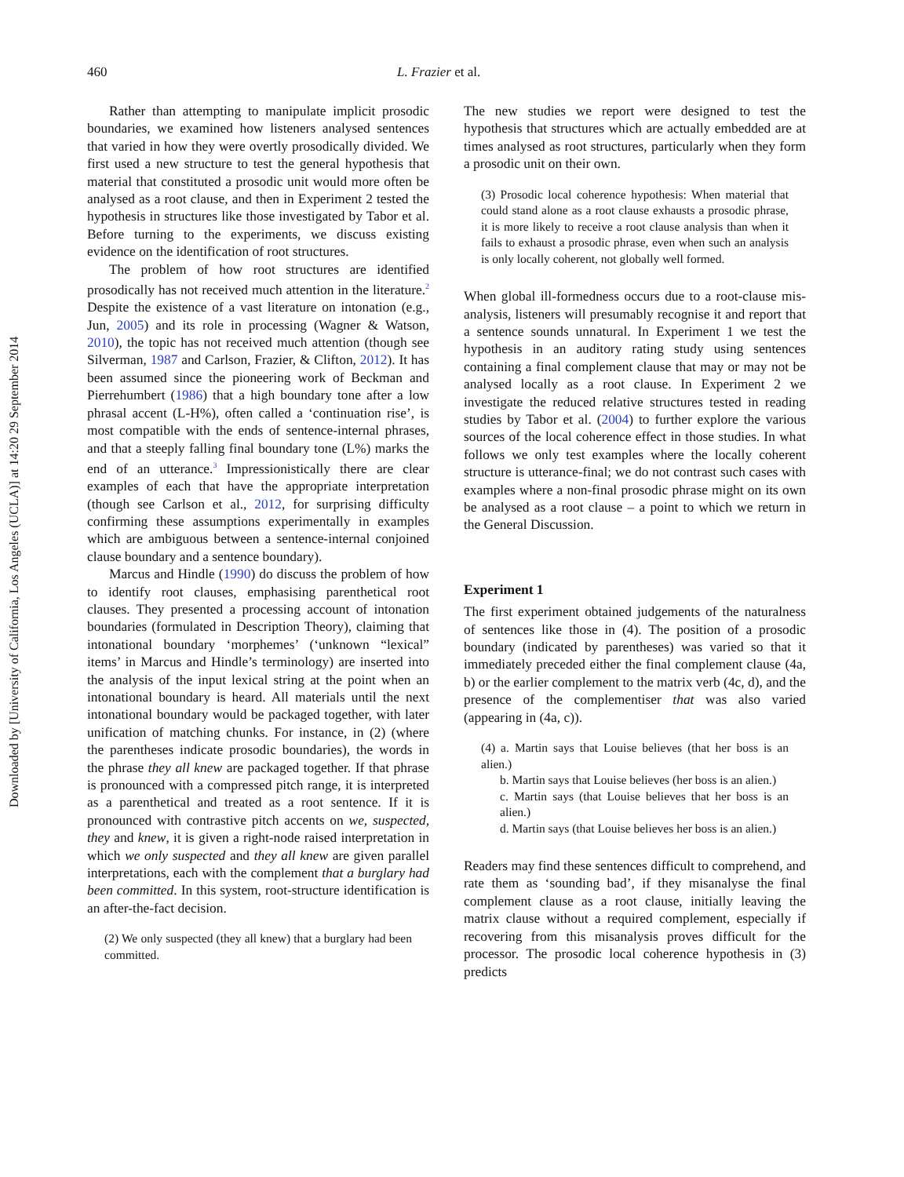Downloaded by [University of California, Los Angeles (UCLA)] at 14:20 29 September 2014
460 L. Frazier et al.
Rather than attempting to manipulate implicit prosodic boundaries, we examined how listeners analysed sentences that varied in how they were overtly prosodically divided. We first used a new structure to test the general hypothesis that material that constituted a prosodic unit would more often be analysed as a root clause, and then in Experiment 2 tested the hypothesis in structures like those investigated by Tabor et al. Before turning to the experiments, we discuss existing evidence on the identification of root structures.
The problem of how root structures are identified prosodically has not received much attention in the literature.<sup>2</sup> Despite the existence of a vast literature on intonation (e.g., Jun, 2005) and its role in processing (Wagner & Watson, 2010), the topic has not received much attention (though see Silverman, 1987 and Carlson, Frazier, & Clifton, 2012). It has been assumed since the pioneering work of Beckman and Pierrehumbert (1986) that a high boundary tone after a low phrasal accent (L-H%), often called a ‘continuation rise’, is most compatible with the ends of sentence-internal phrases, and that a steeply falling final boundary tone (L%) marks the end of an utterance.<sup>3</sup> Impressionistically there are clear examples of each that have the appropriate interpretation (though see Carlson et al., 2012, for surprising difficulty confirming these assumptions experimentally in examples which are ambiguous between a sentence-internal conjoined clause boundary and a sentence boundary).
Marcus and Hindle (1990) do discuss the problem of how to identify root clauses, emphasising parenthetical root clauses. They presented a processing account of intonation boundaries (formulated in Description Theory), claiming that intonational boundary ‘morphemes’ (‘unknown “lexical” items’ in Marcus and Hindle’s terminology) are inserted into the analysis of the input lexical string at the point when an intonational boundary is heard. All materials until the next intonational boundary would be packaged together, with later unification of matching chunks. For instance, in (2) (where the parentheses indicate prosodic boundaries), the words in the phrase they all knew are packaged together. If that phrase is pronounced with a compressed pitch range, it is interpreted as a parenthetical and treated as a root sentence. If it is pronounced with contrastive pitch accents on we, suspected, they and knew, it is given a right-node raised interpretation in which we only suspected and they all knew are given parallel interpretations, each with the complement that a burglary had been committed. In this system, root-structure identification is an after-the-fact decision.
(2) We only suspected (they all knew) that a burglary had been committed.
The new studies we report were designed to test the hypothesis that structures which are actually embedded are at times analysed as root structures, particularly when they form a prosodic unit on their own.
(3) Prosodic local coherence hypothesis: When material that could stand alone as a root clause exhausts a prosodic phrase, it is more likely to receive a root clause analysis than when it fails to exhaust a prosodic phrase, even when such an analysis is only locally coherent, not globally well formed.
When global ill-formedness occurs due to a root-clause mis-analysis, listeners will presumably recognise it and report that a sentence sounds unnatural. In Experiment 1 we test the hypothesis in an auditory rating study using sentences containing a final complement clause that may or may not be analysed locally as a root clause. In Experiment 2 we investigate the reduced relative structures tested in reading studies by Tabor et al. (2004) to further explore the various sources of the local coherence effect in those studies. In what follows we only test examples where the locally coherent structure is utterance-final; we do not contrast such cases with examples where a non-final prosodic phrase might on its own be analysed as a root clause – a point to which we return in the General Discussion.
Experiment 1
The first experiment obtained judgements of the naturalness of sentences like those in (4). The position of a prosodic boundary (indicated by parentheses) was varied so that it immediately preceded either the final complement clause (4a, b) or the earlier complement to the matrix verb (4c, d), and the presence of the complementiser that was also varied (appearing in (4a, c)).
(4) a. Martin says that Louise believes (that her boss is an alien.)
b. Martin says that Louise believes (her boss is an alien.)
c. Martin says (that Louise believes that her boss is an alien.)
d. Martin says (that Louise believes her boss is an alien.)
Readers may find these sentences difficult to comprehend, and rate them as ‘sounding bad’, if they misanalyse the final complement clause as a root clause, initially leaving the matrix clause without a required complement, especially if recovering from this misanalysis proves difficult for the processor. The prosodic local coherence hypothesis in (3) predicts